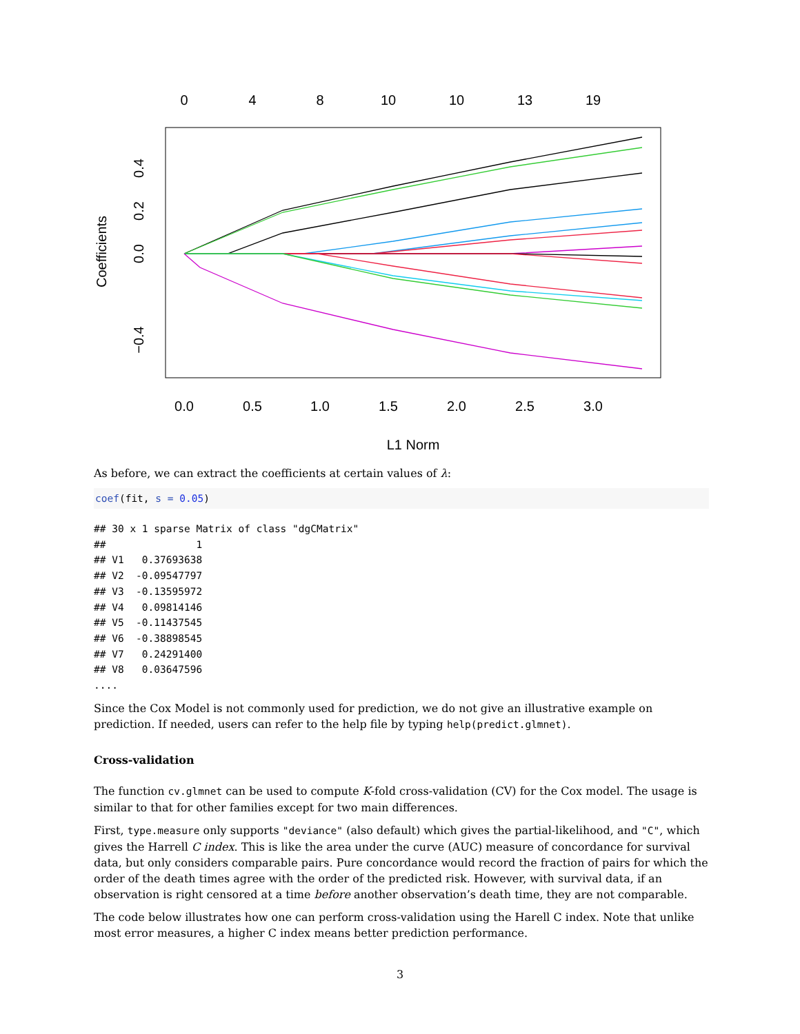0
4
8
10
10
13
19
0.0
0.5
1.0
1.5
2.0
2.5
3.0
L1 Norm
Coefficients
0.4
0.2
0.0
−0.4
As before, we can extract the coefficients at certain values of λ:
coef(fit, s = 0.05)
## 30 x 1 sparse Matrix of class "dgCMatrix"
##               1
## V1   0.37693638
## V2  -0.09547797
## V3  -0.13595972
## V4   0.09814146
## V5  -0.11437545
## V6  -0.38898545
## V7   0.24291400
## V8   0.03647596
....
Since the Cox Model is not commonly used for prediction, we do not give an illustrative example on prediction. If needed, users can refer to the help file by typing help(predict.glmnet).
Cross-validation
The function cv.glmnet can be used to compute K-fold cross-validation (CV) for the Cox model. The usage is similar to that for other families except for two main differences.
First, type.measure only supports "deviance" (also default) which gives the partial-likelihood, and "C", which gives the Harrell C index. This is like the area under the curve (AUC) measure of concordance for survival data, but only considers comparable pairs. Pure concordance would record the fraction of pairs for which the order of the death times agree with the order of the predicted risk. However, with survival data, if an observation is right censored at a time before another observation’s death time, they are not comparable.
The code below illustrates how one can perform cross-validation using the Harell C index. Note that unlike most error measures, a higher C index means better prediction performance.
3